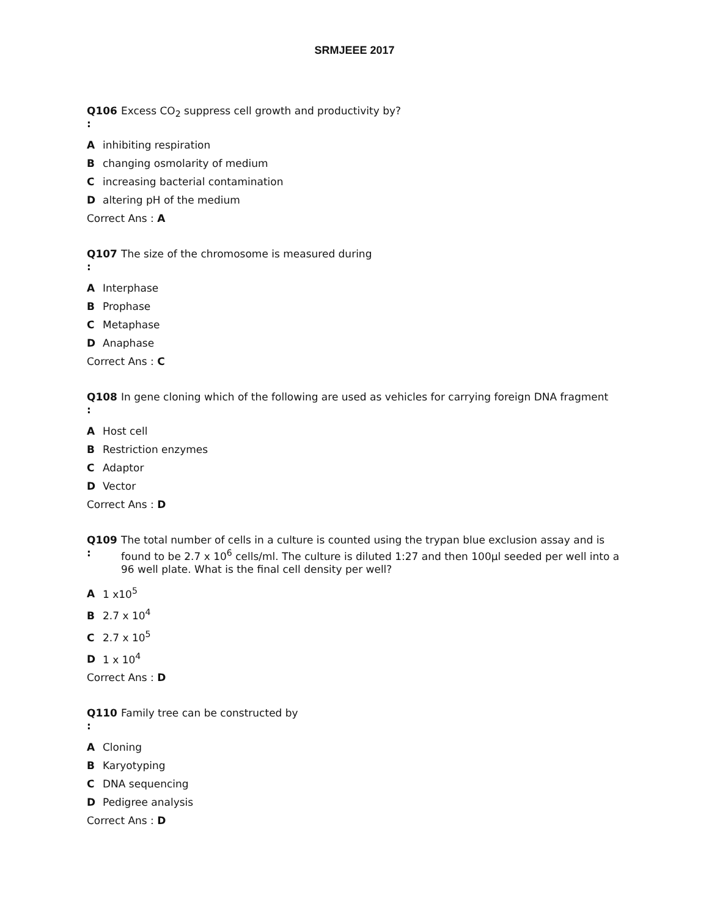SRMJEEE 2017
Q106
:
Excess CO<sub>2</sub> suppress cell growth and productivity by?
Ainhibiting respiration
Bchanging osmolarity of medium
Cincreasing bacterial contamination
Daltering pH of the medium
Correct Ans : A
Q107
:
The size of the chromosome is measured during
A Interphase
B Prophase
C Metaphase
D Anaphase
Correct Ans : C
Q108
:
In gene cloning which of the following are used as vehicles for carrying foreign DNA fragment
A Host cell
B Restriction enzymes
C Adaptor
D Vector
Correct Ans : D
Q109
:
The total number of cells in a culture is counted using the trypan blue exclusion assay and is found to be 2.7 x 10<sup>6</sup> cells/ml. The culture is diluted 1:27 and then 100μl seeded per well into a 96 well plate. What is the final cell density per well?
A 1 x10<sup>5</sup>
B 2.7 x 10<sup>4</sup>
C 2.7 x 10<sup>5</sup>
D 1 x 10<sup>4</sup>
Correct Ans : D
Q110
:
Family tree can be constructed by
A Cloning
B Karyotyping
C DNA sequencing
D Pedigree analysis
Correct Ans : D